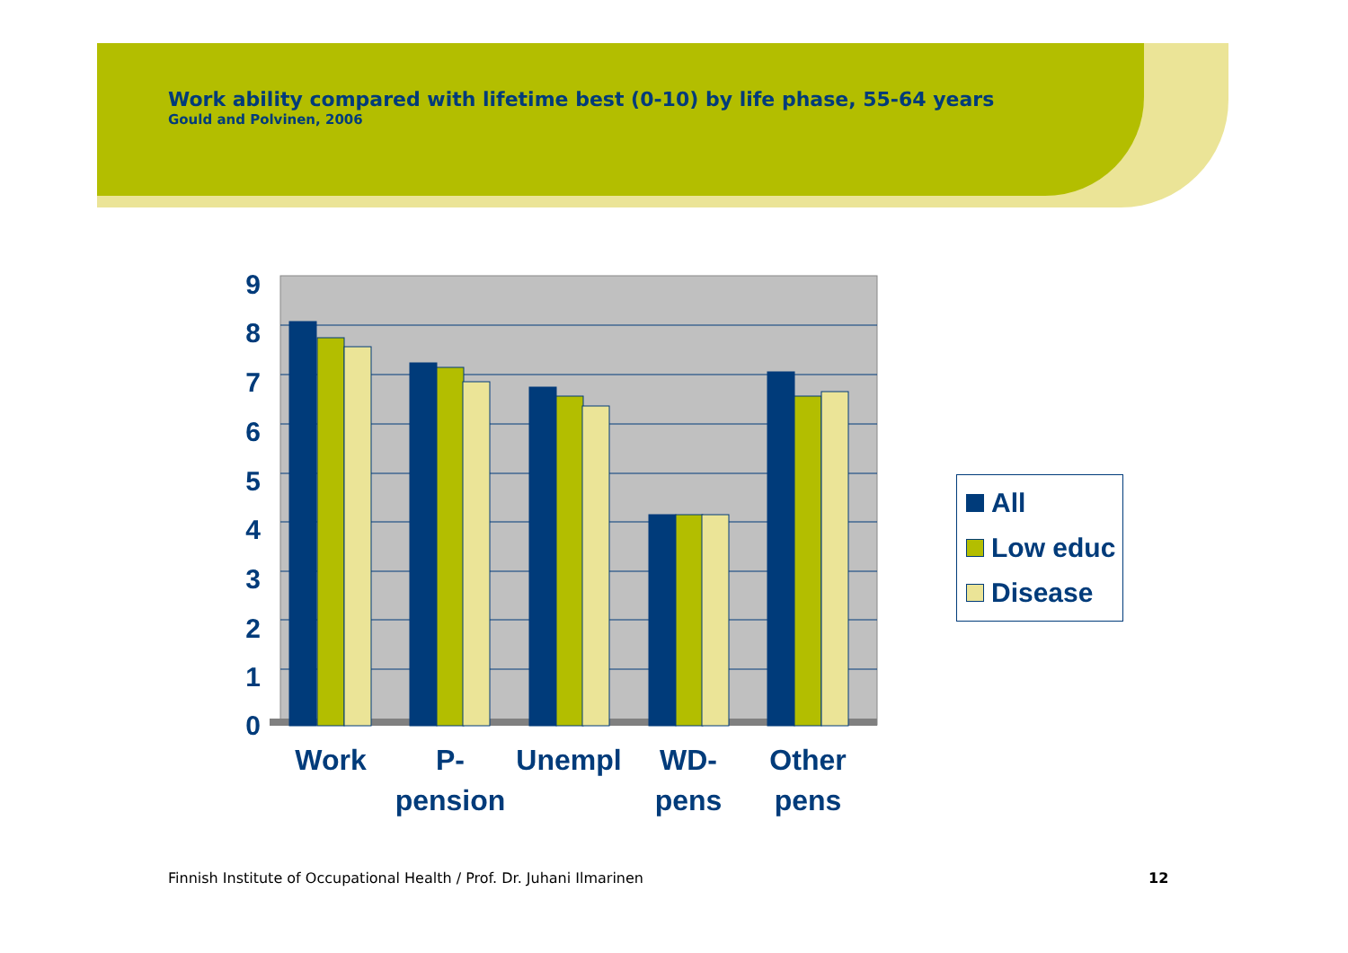Work ability compared with lifetime best (0-10) by life phase, 55-64 years
Gould and Polvinen, 2006
9
8
7
6
5
4
3
2
1
0
Work
P-
pension
Unempl
WD-
pens
Other
pens
All
Low educ
Disease
Finnish Institute of Occupational Health / Prof. Dr. Juhani Ilmarinen
12